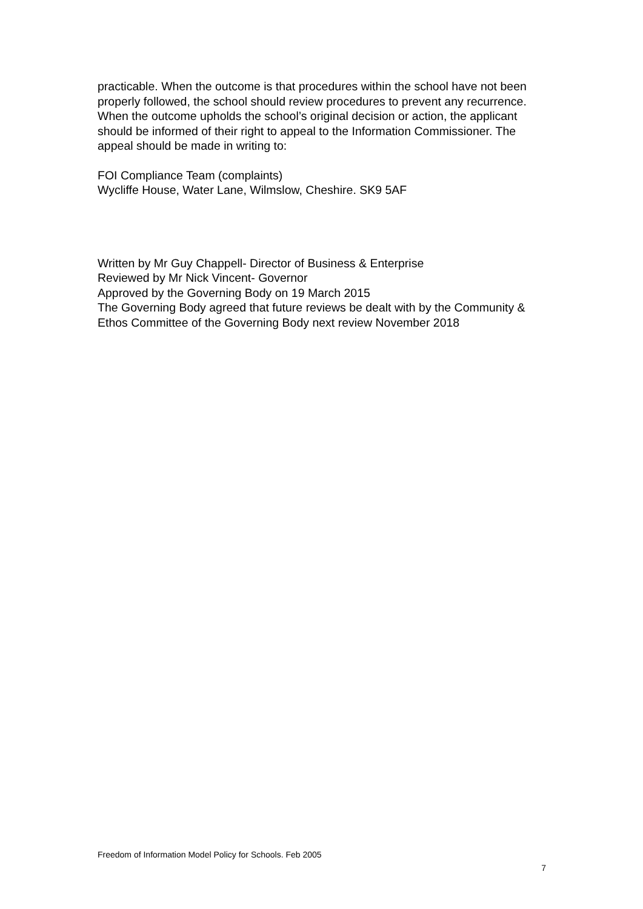practicable. When the outcome is that procedures within the school have not been properly followed, the school should review procedures to prevent any recurrence. When the outcome upholds the school’s original decision or action, the applicant should be informed of their right to appeal to the Information Commissioner. The appeal should be made in writing to:
FOI Compliance Team (complaints)
Wycliffe House, Water Lane, Wilmslow, Cheshire. SK9 5AF
Written by Mr Guy Chappell- Director of Business & Enterprise
Reviewed by Mr Nick Vincent- Governor
Approved by the Governing Body on 19 March 2015
The Governing Body agreed that future reviews be dealt with by the Community & Ethos Committee of the Governing Body next review November 2018
Freedom of Information Model Policy for Schools. Feb 2005
7